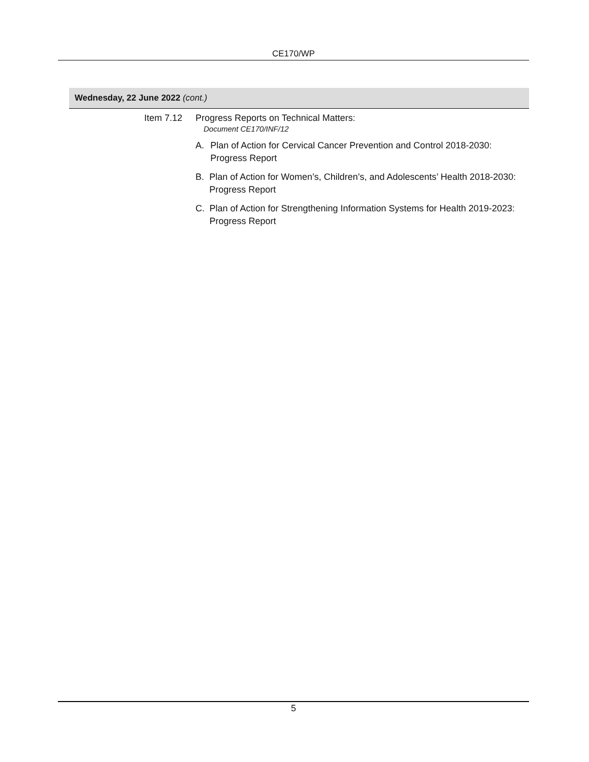CE170/WP
Wednesday, 22 June 2022 (cont.)
Item 7.12 Progress Reports on Technical Matters:
Document CE170/INF/12
A. Plan of Action for Cervical Cancer Prevention and Control 2018-2030: Progress Report
B. Plan of Action for Women’s, Children’s, and Adolescents’ Health 2018-2030: Progress Report
C. Plan of Action for Strengthening Information Systems for Health 2019-2023: Progress Report
5